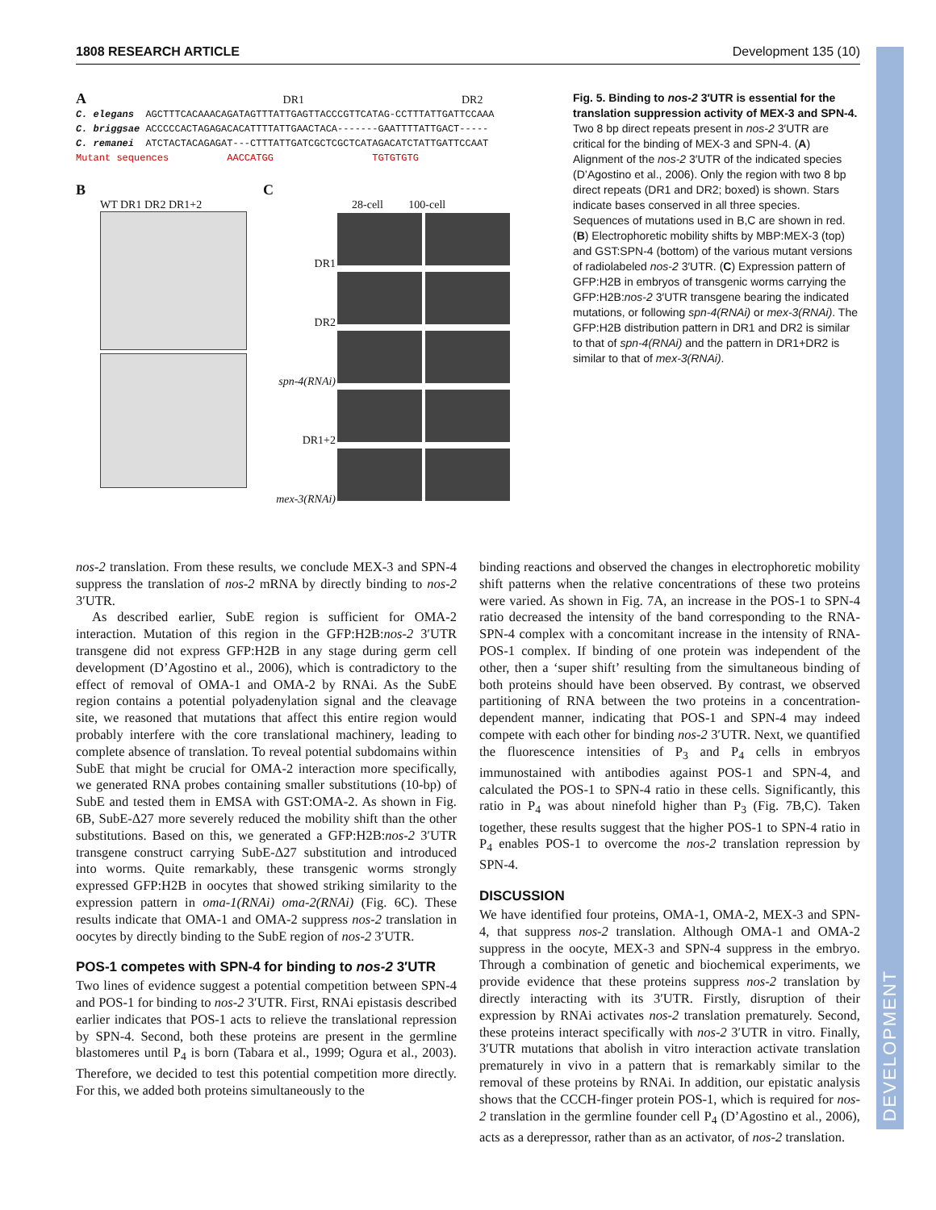1808 RESEARCH ARTICLE Development 135 (10)
A DR1 DR2
C. elegans AGCTTTCACAAACAGATAGTTTATTGAGTTACCCGTTCATAG-CCTTTATTGATTCCAAA C. briggsae ACCCCCACTAGAGACACATTTTATTGAACTACA-------GAATTTTATTGACT----- C. remanei ATCTACTACAGAGAT---CTTTATTGATCGCTCGCTCATAGACATCTATTGATTCCAAT Mutant sequences AACCATGG TGTGTGTG
B
WT DR1 DR2 DR1+2
C
28-cell 100-cell
DR1
DR2
spn-4(RNAi)
DR1+2
mex-3(RNAi)
Fig. 5. Binding to nos-2 3′UTR is essential for the translation suppression activity of MEX-3 and SPN-4. Two 8 bp direct repeats present in nos-2 3′UTR are critical for the binding of MEX-3 and SPN-4. (A) Alignment of the nos-2 3′UTR of the indicated species (D’Agostino et al., 2006). Only the region with two 8 bp direct repeats (DR1 and DR2; boxed) is shown. Stars indicate bases conserved in all three species. Sequences of mutations used in B,C are shown in red. (B) Electrophoretic mobility shifts by MBP:MEX-3 (top) and GST:SPN-4 (bottom) of the various mutant versions of radiolabeled nos-2 3′UTR. (C) Expression pattern of GFP:H2B in embryos of transgenic worms carrying the GFP:H2B:nos-2 3′UTR transgene bearing the indicated mutations, or following spn-4(RNAi) or mex-3(RNAi). The GFP:H2B distribution pattern in DR1 and DR2 is similar to that of spn-4(RNAi) and the pattern in DR1+DR2 is similar to that of mex-3(RNAi).
nos-2 translation. From these results, we conclude MEX-3 and SPN-4 suppress the translation of nos-2 mRNA by directly binding to nos-2 3′UTR.
As described earlier, SubE region is sufficient for OMA-2 interaction. Mutation of this region in the GFP:H2B:nos-2 3′UTR transgene did not express GFP:H2B in any stage during germ cell development (D’Agostino et al., 2006), which is contradictory to the effect of removal of OMA-1 and OMA-2 by RNAi. As the SubE region contains a potential polyadenylation signal and the cleavage site, we reasoned that mutations that affect this entire region would probably interfere with the core translational machinery, leading to complete absence of translation. To reveal potential subdomains within SubE that might be crucial for OMA-2 interaction more specifically, we generated RNA probes containing smaller substitutions (10-bp) of SubE and tested them in EMSA with GST:OMA-2. As shown in Fig. 6B, SubE-Δ27 more severely reduced the mobility shift than the other substitutions. Based on this, we generated a GFP:H2B:nos-2 3′UTR transgene construct carrying SubE-Δ27 substitution and introduced into worms. Quite remarkably, these transgenic worms strongly expressed GFP:H2B in oocytes that showed striking similarity to the expression pattern in oma-1(RNAi) oma-2(RNAi) (Fig. 6C). These results indicate that OMA-1 and OMA-2 suppress nos-2 translation in oocytes by directly binding to the SubE region of nos-2 3′UTR.
POS-1 competes with SPN-4 for binding to nos-2 3′UTR
Two lines of evidence suggest a potential competition between SPN-4 and POS-1 for binding to nos-2 3′UTR. First, RNAi epistasis described earlier indicates that POS-1 acts to relieve the translational repression by SPN-4. Second, both these proteins are present in the germline blastomeres until P<sub>4</sub> is born (Tabara et al., 1999; Ogura et al., 2003). Therefore, we decided to test this potential competition more directly. For this, we added both proteins simultaneously to the
binding reactions and observed the changes in electrophoretic mobility shift patterns when the relative concentrations of these two proteins were varied. As shown in Fig. 7A, an increase in the POS-1 to SPN-4 ratio decreased the intensity of the band corresponding to the RNA-SPN-4 complex with a concomitant increase in the intensity of RNA-POS-1 complex. If binding of one protein was independent of the other, then a ‘super shift’ resulting from the simultaneous binding of both proteins should have been observed. By contrast, we observed partitioning of RNA between the two proteins in a concentration-dependent manner, indicating that POS-1 and SPN-4 may indeed compete with each other for binding nos-2 3′UTR. Next, we quantified the fluorescence intensities of P<sub>3</sub> and P<sub>4</sub> cells in embryos immunostained with antibodies against POS-1 and SPN-4, and calculated the POS-1 to SPN-4 ratio in these cells. Significantly, this ratio in P<sub>4</sub> was about ninefold higher than P<sub>3</sub> (Fig. 7B,C). Taken together, these results suggest that the higher POS-1 to SPN-4 ratio in P<sub>4</sub> enables POS-1 to overcome the nos-2 translation repression by SPN-4.
DISCUSSION
We have identified four proteins, OMA-1, OMA-2, MEX-3 and SPN-4, that suppress nos-2 translation. Although OMA-1 and OMA-2 suppress in the oocyte, MEX-3 and SPN-4 suppress in the embryo. Through a combination of genetic and biochemical experiments, we provide evidence that these proteins suppress nos-2 translation by directly interacting with its 3′UTR. Firstly, disruption of their expression by RNAi activates nos-2 translation prematurely. Second, these proteins interact specifically with nos-2 3′UTR in vitro. Finally, 3′UTR mutations that abolish in vitro interaction activate translation prematurely in vivo in a pattern that is remarkably similar to the removal of these proteins by RNAi. In addition, our epistatic analysis shows that the CCCH-finger protein POS-1, which is required for nos-2 translation in the germline founder cell P<sub>4</sub> (D’Agostino et al., 2006), acts as a derepressor, rather than as an activator, of nos-2 translation.
DEVELOPMENT